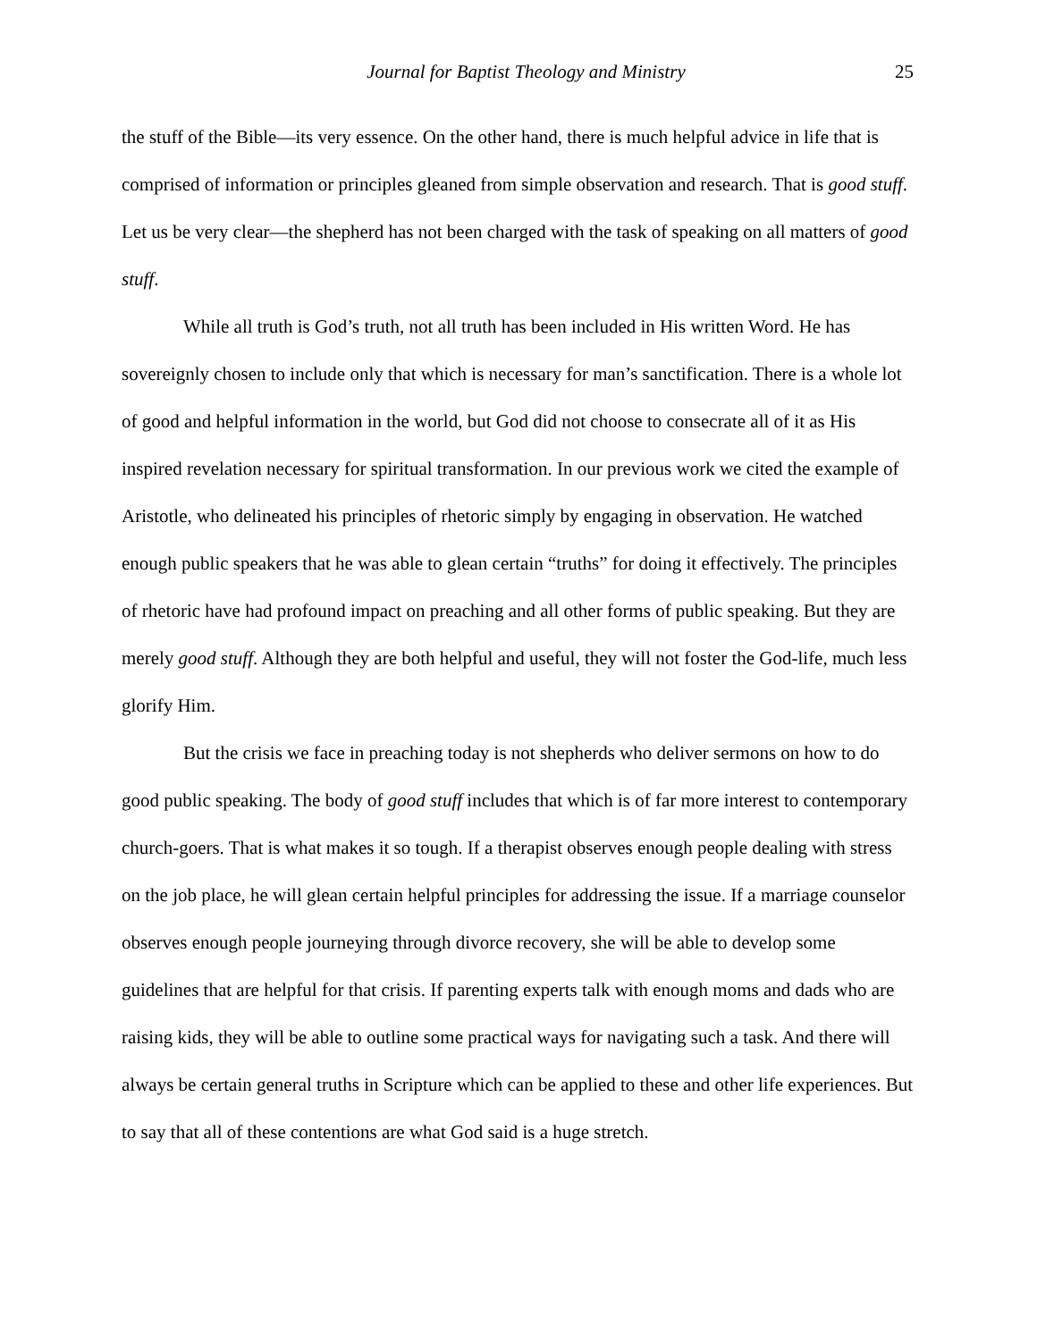Journal for Baptist Theology and Ministry 25
the stuff of the Bible—its very essence. On the other hand, there is much helpful advice in life that is comprised of information or principles gleaned from simple observation and research. That is good stuff. Let us be very clear—the shepherd has not been charged with the task of speaking on all matters of good stuff.
While all truth is God’s truth, not all truth has been included in His written Word. He has sovereignly chosen to include only that which is necessary for man’s sanctification. There is a whole lot of good and helpful information in the world, but God did not choose to consecrate all of it as His inspired revelation necessary for spiritual transformation. In our previous work we cited the example of Aristotle, who delineated his principles of rhetoric simply by engaging in observation. He watched enough public speakers that he was able to glean certain “truths” for doing it effectively. The principles of rhetoric have had profound impact on preaching and all other forms of public speaking. But they are merely good stuff. Although they are both helpful and useful, they will not foster the God-life, much less glorify Him.
But the crisis we face in preaching today is not shepherds who deliver sermons on how to do good public speaking. The body of good stuff includes that which is of far more interest to contemporary church-goers. That is what makes it so tough. If a therapist observes enough people dealing with stress on the job place, he will glean certain helpful principles for addressing the issue. If a marriage counselor observes enough people journeying through divorce recovery, she will be able to develop some guidelines that are helpful for that crisis. If parenting experts talk with enough moms and dads who are raising kids, they will be able to outline some practical ways for navigating such a task. And there will always be certain general truths in Scripture which can be applied to these and other life experiences. But to say that all of these contentions are what God said is a huge stretch.